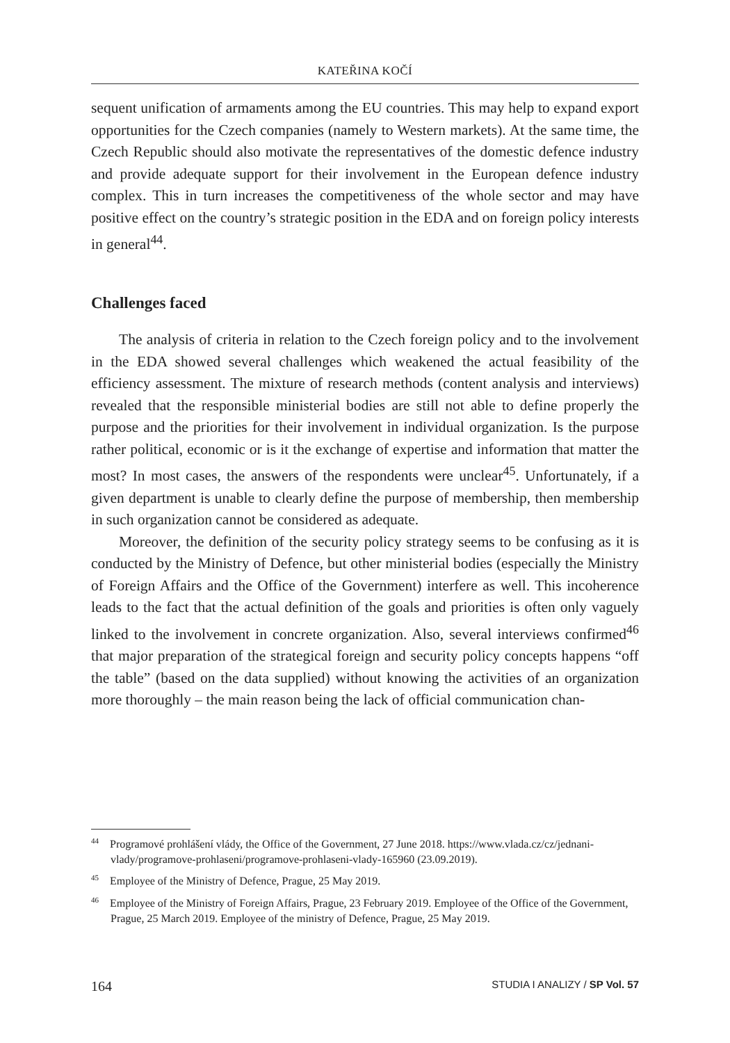KATEŘINA KOČÍ
sequent unification of armaments among the EU countries. This may help to expand export opportunities for the Czech companies (namely to Western markets). At the same time, the Czech Republic should also motivate the representatives of the domestic defence industry and provide adequate support for their involvement in the European defence industry complex. This in turn increases the competitiveness of the whole sector and may have positive effect on the country’s strategic position in the EDA and on foreign policy interests in general<sup>44</sup>.
Challenges faced
The analysis of criteria in relation to the Czech foreign policy and to the involvement in the EDA showed several challenges which weakened the actual feasibility of the efficiency assessment. The mixture of research methods (content analysis and interviews) revealed that the responsible ministerial bodies are still not able to define properly the purpose and the priorities for their involvement in individual organization. Is the purpose rather political, economic or is it the exchange of expertise and information that matter the most? In most cases, the answers of the respondents were unclear<sup>45</sup>. Unfortunately, if a given department is unable to clearly define the purpose of membership, then membership in such organization cannot be considered as adequate.
Moreover, the definition of the security policy strategy seems to be confusing as it is conducted by the Ministry of Defence, but other ministerial bodies (especially the Ministry of Foreign Affairs and the Office of the Government) interfere as well. This incoherence leads to the fact that the actual definition of the goals and priorities is often only vaguely linked to the involvement in concrete organization. Also, several interviews confirmed<sup>46</sup> that major preparation of the strategical foreign and security policy concepts happens “off the table” (based on the data supplied) without knowing the activities of an organization more thoroughly – the main reason being the lack of official communication chan-
<sup>44</sup> Programové prohlášení vlády, the Office of the Government, 27 June 2018. https://www.vlada.cz/cz/jednani-vlady/programove-prohlaseni/programove-prohlaseni-vlady-165960 (23.09.2019).
<sup>45</sup> Employee of the Ministry of Defence, Prague, 25 May 2019.
<sup>46</sup> Employee of the Ministry of Foreign Affairs, Prague, 23 February 2019. Employee of the Office of the Government, Prague, 25 March 2019. Employee of the ministry of Defence, Prague, 25 May 2019.
164 STUDIA I ANALIZY / SP Vol. 57